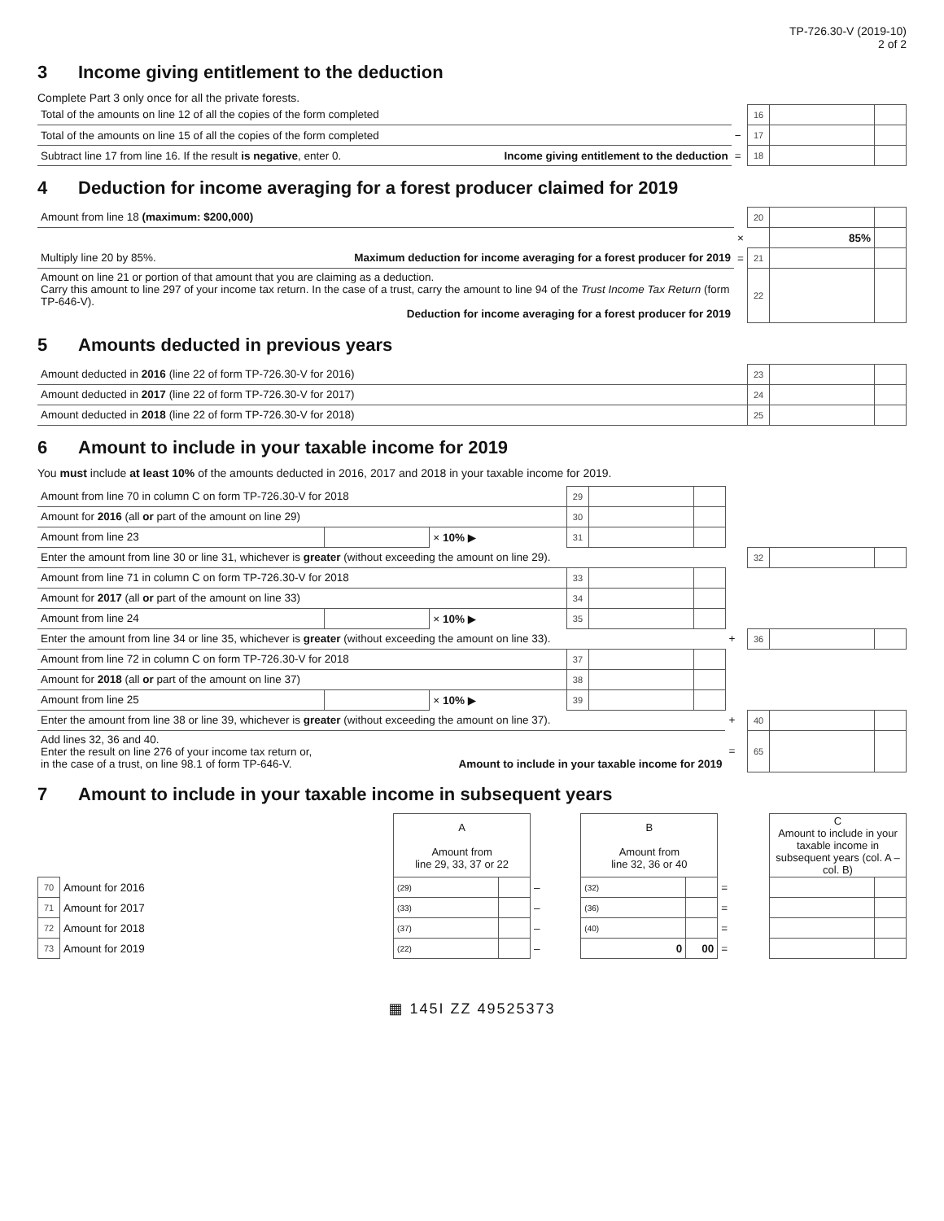TP-726.30-V (2019-10)
2 of 2
3 Income giving entitlement to the deduction
Complete Part 3 only once for all the private forests.
| Total of the amounts on line 12 of all the copies of the form completed | | | 16 | | |
| Total of the amounts on line 15 of all the copies of the form completed | | − | 17 | | |
| Subtract line 17 from line 16. If the result is negative , enter 0. | Income giving entitlement to the deduction | = | 18 | | |
4 Deduction for income averaging for a forest producer claimed for 2019
| Amount from line 18 (maximum: $200,000) | | | 20 | | |
| | | × | | 85% | |
| Multiply line 20 by 85%. | Maximum deduction for income averaging for a forest producer for 2019 | = | 21 | | |
| Amount on line 21 or portion of that amount that you are claiming as a deduction. Carry this amount to line 297 of your income tax return. In the case of a trust, carry the amount to line 94 of the Trust Income Tax Return (form TP-646-V). Deduction for income averaging for a forest producer for 2019 | | | 22 | | |
5 Amounts deducted in previous years
| Amount deducted in 2016 (line 22 of form TP-726.30-V for 2016) | 23 | | |
| Amount deducted in 2017 (line 22 of form TP-726.30-V for 2017) | 24 | | |
| Amount deducted in 2018 (line 22 of form TP-726.30-V for 2018) | 25 | | |
6 Amount to include in your taxable income for 2019
You must include at least 10% of the amounts deducted in 2016, 2017 and 2018 in your taxable income for 2019.
| Amount from line 70 in column C on form TP-726.30-V for 2018 | | | 29 | | | | | | |
| Amount for 2016 (all or part of the amount on line 29) | | | 30 | | | | | | |
| Amount from line 23 | | × 10% ▶ | 31 | | | | | | |
| Enter the amount from line 30 or line 31, whichever is greater (without exceeding the amount on line 29). | | | | | | | 32 | | |
| Amount from line 71 in column C on form TP-726.30-V for 2018 | | | 33 | | | | | | |
| Amount for 2017 (all or part of the amount on line 33) | | | 34 | | | | | | |
| Amount from line 24 | | × 10% ▶ | 35 | | | | | | |
| Enter the amount from line 34 or line 35, whichever is greater (without exceeding the amount on line 33). | | | | | | + | 36 | | |
| Amount from line 72 in column C on form TP-726.30-V for 2018 | | | 37 | | | | | | |
| Amount for 2018 (all or part of the amount on line 37) | | | 38 | | | | | | |
| Amount from line 25 | | × 10% ▶ | 39 | | | | | | |
| Enter the amount from line 38 or line 39, whichever is greater (without exceeding the amount on line 37). | | | | | | + | 40 | | |
| Add lines 32, 36 and 40. Enter the result on line 276 of your income tax return or, in the case of a trust, on line 98.1 of form TP-646-V. Amount to include in your taxable income for 2019 | | | | | | = | 65 | | |
7 Amount to include in your taxable income in subsequent years
| | | A Amount from line 29, 33, 37 or 22 | | | B Amount from line 32, 36 or 40 | | | C Amount to include in your taxable income in subsequent years (col. A – col. B) | |
| --- | --- | --- | --- | --- | --- | --- | --- | --- | --- |
| 70 | Amount for 2016 | (29) | | – | (32) | | = | | |
| 71 | Amount for 2017 | (33) | | – | (36) | | = | | |
| 72 | Amount for 2018 | (37) | | – | (40) | | = | | |
| 73 | Amount for 2019 | (22) | | – | 0 | 00 | = | | |
▦ 145I ZZ 49525373